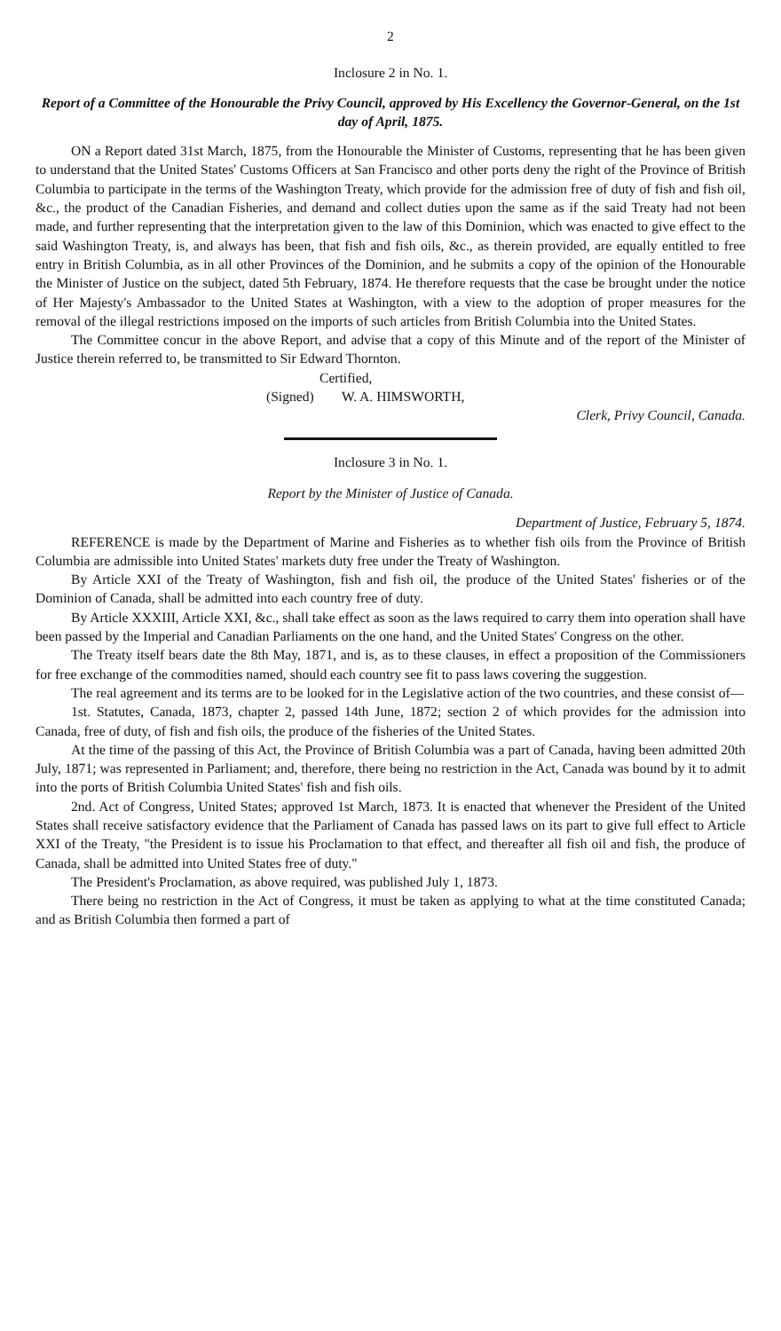2
Inclosure 2 in No. 1.
Report of a Committee of the Honourable the Privy Council, approved by His Excellency the Governor-General, on the 1st day of April, 1875.
ON a Report dated 31st March, 1875, from the Honourable the Minister of Customs, representing that he has been given to understand that the United States' Customs Officers at San Francisco and other ports deny the right of the Province of British Columbia to participate in the terms of the Washington Treaty, which provide for the admission free of duty of fish and fish oil, &c., the product of the Canadian Fisheries, and demand and collect duties upon the same as if the said Treaty had not been made, and further representing that the interpretation given to the law of this Dominion, which was enacted to give effect to the said Washington Treaty, is, and always has been, that fish and fish oils, &c., as therein provided, are equally entitled to free entry in British Columbia, as in all other Provinces of the Dominion, and he submits a copy of the opinion of the Honourable the Minister of Justice on the subject, dated 5th February, 1874. He therefore requests that the case be brought under the notice of Her Majesty's Ambassador to the United States at Washington, with a view to the adoption of proper measures for the removal of the illegal restrictions imposed on the imports of such articles from British Columbia into the United States.
The Committee concur in the above Report, and advise that a copy of this Minute and of the report of the Minister of Justice therein referred to, be transmitted to Sir Edward Thornton.
Certified,
(Signed) W. A. HIMSWORTH,
Clerk, Privy Council, Canada.
Inclosure 3 in No. 1.
Report by the Minister of Justice of Canada.
Department of Justice, February 5, 1874.
REFERENCE is made by the Department of Marine and Fisheries as to whether fish oils from the Province of British Columbia are admissible into United States' markets duty free under the Treaty of Washington.
By Article XXI of the Treaty of Washington, fish and fish oil, the produce of the United States' fisheries or of the Dominion of Canada, shall be admitted into each country free of duty.
By Article XXXIII, Article XXI, &c., shall take effect as soon as the laws required to carry them into operation shall have been passed by the Imperial and Canadian Parliaments on the one hand, and the United States' Congress on the other.
The Treaty itself bears date the 8th May, 1871, and is, as to these clauses, in effect a proposition of the Commissioners for free exchange of the commodities named, should each country see fit to pass laws covering the suggestion.
The real agreement and its terms are to be looked for in the Legislative action of the two countries, and these consist of—
1st. Statutes, Canada, 1873, chapter 2, passed 14th June, 1872; section 2 of which provides for the admission into Canada, free of duty, of fish and fish oils, the produce of the fisheries of the United States.
At the time of the passing of this Act, the Province of British Columbia was a part of Canada, having been admitted 20th July, 1871; was represented in Parliament; and, therefore, there being no restriction in the Act, Canada was bound by it to admit into the ports of British Columbia United States' fish and fish oils.
2nd. Act of Congress, United States; approved 1st March, 1873. It is enacted that whenever the President of the United States shall receive satisfactory evidence that the Parliament of Canada has passed laws on its part to give full effect to Article XXI of the Treaty, "the President is to issue his Proclamation to that effect, and thereafter all fish oil and fish, the produce of Canada, shall be admitted into United States free of duty."
The President's Proclamation, as above required, was published July 1, 1873.
There being no restriction in the Act of Congress, it must be taken as applying to what at the time constituted Canada; and as British Columbia then formed a part of